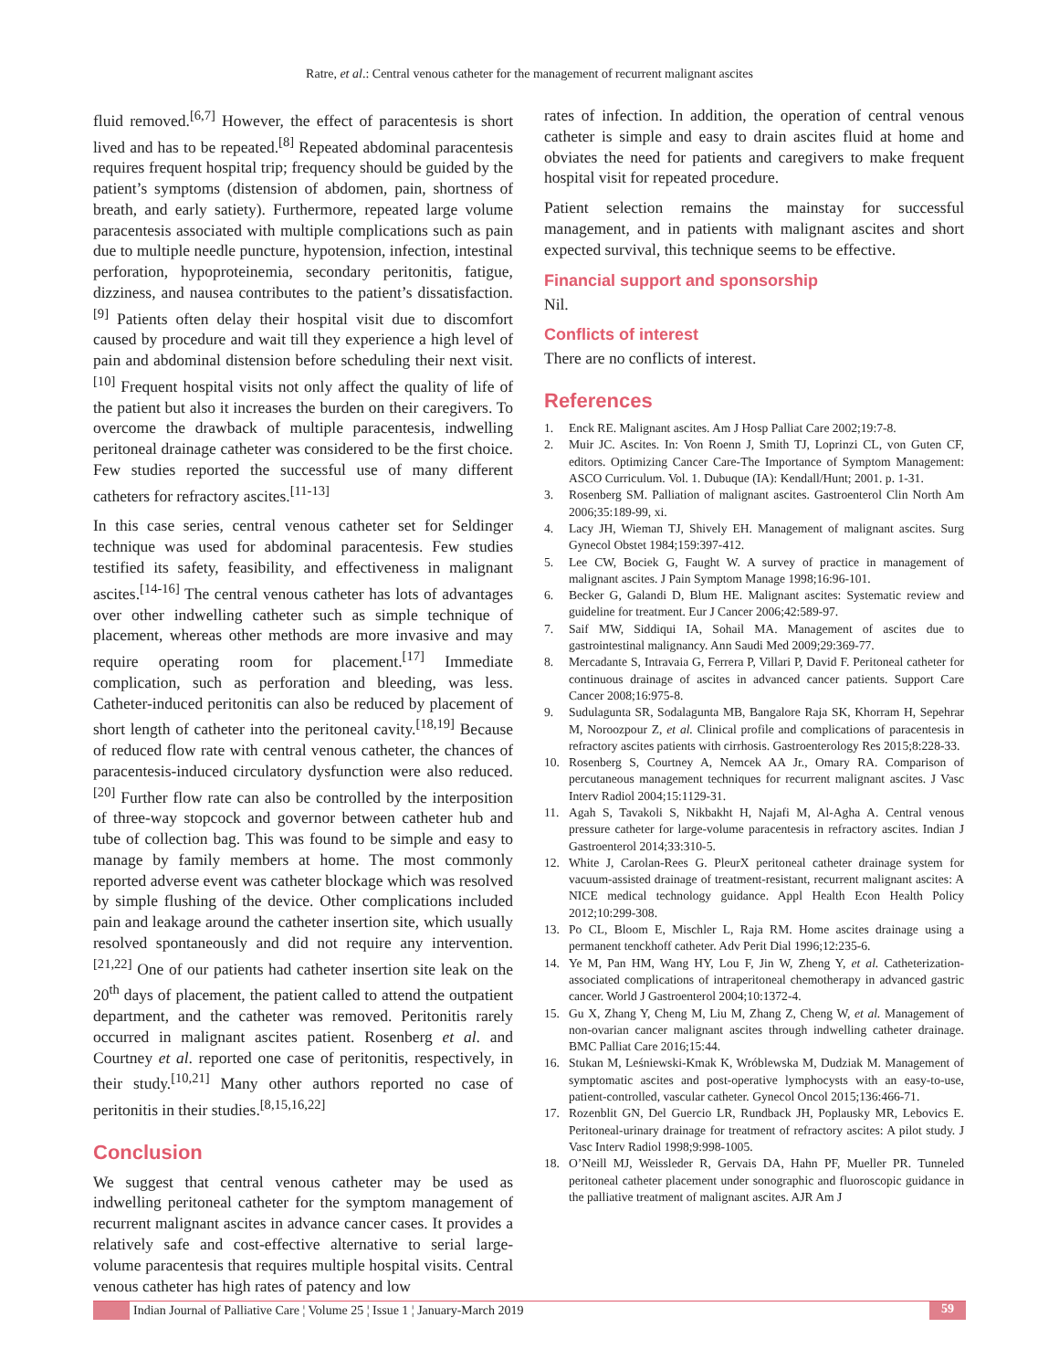Ratre, et al.: Central venous catheter for the management of recurrent malignant ascites
fluid removed.<sup>[6,7]</sup> However, the effect of paracentesis is short lived and has to be repeated.<sup>[8]</sup> Repeated abdominal paracentesis requires frequent hospital trip; frequency should be guided by the patient’s symptoms (distension of abdomen, pain, shortness of breath, and early satiety). Furthermore, repeated large volume paracentesis associated with multiple complications such as pain due to multiple needle puncture, hypotension, infection, intestinal perforation, hypoproteinemia, secondary peritonitis, fatigue, dizziness, and nausea contributes to the patient’s dissatisfaction.<sup>[9]</sup> Patients often delay their hospital visit due to discomfort caused by procedure and wait till they experience a high level of pain and abdominal distension before scheduling their next visit.<sup>[10]</sup> Frequent hospital visits not only affect the quality of life of the patient but also it increases the burden on their caregivers. To overcome the drawback of multiple paracentesis, indwelling peritoneal drainage catheter was considered to be the first choice. Few studies reported the successful use of many different catheters for refractory ascites.<sup>[11-13]</sup>
In this case series, central venous catheter set for Seldinger technique was used for abdominal paracentesis. Few studies testified its safety, feasibility, and effectiveness in malignant ascites.<sup>[14-16]</sup> The central venous catheter has lots of advantages over other indwelling catheter such as simple technique of placement, whereas other methods are more invasive and may require operating room for placement.<sup>[17]</sup> Immediate complication, such as perforation and bleeding, was less. Catheter-induced peritonitis can also be reduced by placement of short length of catheter into the peritoneal cavity.<sup>[18,19]</sup> Because of reduced flow rate with central venous catheter, the chances of paracentesis-induced circulatory dysfunction were also reduced.<sup>[20]</sup> Further flow rate can also be controlled by the interposition of three-way stopcock and governor between catheter hub and tube of collection bag. This was found to be simple and easy to manage by family members at home. The most commonly reported adverse event was catheter blockage which was resolved by simple flushing of the device. Other complications included pain and leakage around the catheter insertion site, which usually resolved spontaneously and did not require any intervention.<sup>[21,22]</sup> One of our patients had catheter insertion site leak on the 20<sup>th</sup> days of placement, the patient called to attend the outpatient department, and the catheter was removed. Peritonitis rarely occurred in malignant ascites patient. Rosenberg et al. and Courtney et al. reported one case of peritonitis, respectively, in their study.<sup>[10,21]</sup> Many other authors reported no case of peritonitis in their studies.<sup>[8,15,16,22]</sup>
Conclusion
We suggest that central venous catheter may be used as indwelling peritoneal catheter for the symptom management of recurrent malignant ascites in advance cancer cases. It provides a relatively safe and cost-effective alternative to serial large-volume paracentesis that requires multiple hospital visits. Central venous catheter has high rates of patency and low
rates of infection. In addition, the operation of central venous catheter is simple and easy to drain ascites fluid at home and obviates the need for patients and caregivers to make frequent hospital visit for repeated procedure.
Patient selection remains the mainstay for successful management, and in patients with malignant ascites and short expected survival, this technique seems to be effective.
Financial support and sponsorship
Nil.
Conflicts of interest
There are no conflicts of interest.
References
1. Enck RE. Malignant ascites. Am J Hosp Palliat Care 2002;19:7-8.
2. Muir JC. Ascites. In: Von Roenn J, Smith TJ, Loprinzi CL, von Guten CF, editors. Optimizing Cancer Care-The Importance of Symptom Management: ASCO Curriculum. Vol. 1. Dubuque (IA): Kendall/Hunt; 2001. p. 1-31.
3. Rosenberg SM. Palliation of malignant ascites. Gastroenterol Clin North Am 2006;35:189-99, xi.
4. Lacy JH, Wieman TJ, Shively EH. Management of malignant ascites. Surg Gynecol Obstet 1984;159:397-412.
5. Lee CW, Bociek G, Faught W. A survey of practice in management of malignant ascites. J Pain Symptom Manage 1998;16:96-101.
6. Becker G, Galandi D, Blum HE. Malignant ascites: Systematic review and guideline for treatment. Eur J Cancer 2006;42:589-97.
7. Saif MW, Siddiqui IA, Sohail MA. Management of ascites due to gastrointestinal malignancy. Ann Saudi Med 2009;29:369-77.
8. Mercadante S, Intravaia G, Ferrera P, Villari P, David F. Peritoneal catheter for continuous drainage of ascites in advanced cancer patients. Support Care Cancer 2008;16:975-8.
9. Sudulagunta SR, Sodalagunta MB, Bangalore Raja SK, Khorram H, Sepehrar M, Noroozpour Z, et al. Clinical profile and complications of paracentesis in refractory ascites patients with cirrhosis. Gastroenterology Res 2015;8:228-33.
10. Rosenberg S, Courtney A, Nemcek AA Jr., Omary RA. Comparison of percutaneous management techniques for recurrent malignant ascites. J Vasc Interv Radiol 2004;15:1129-31.
11. Agah S, Tavakoli S, Nikbakht H, Najafi M, Al-Agha A. Central venous pressure catheter for large-volume paracentesis in refractory ascites. Indian J Gastroenterol 2014;33:310-5.
12. White J, Carolan-Rees G. PleurX peritoneal catheter drainage system for vacuum-assisted drainage of treatment-resistant, recurrent malignant ascites: A NICE medical technology guidance. Appl Health Econ Health Policy 2012;10:299-308.
13. Po CL, Bloom E, Mischler L, Raja RM. Home ascites drainage using a permanent tenckhoff catheter. Adv Perit Dial 1996;12:235-6.
14. Ye M, Pan HM, Wang HY, Lou F, Jin W, Zheng Y, et al. Catheterization-associated complications of intraperitoneal chemotherapy in advanced gastric cancer. World J Gastroenterol 2004;10:1372-4.
15. Gu X, Zhang Y, Cheng M, Liu M, Zhang Z, Cheng W, et al. Management of non-ovarian cancer malignant ascites through indwelling catheter drainage. BMC Palliat Care 2016;15:44.
16. Stukan M, Leśniewski-Kmak K, Wróblewska M, Dudziak M. Management of symptomatic ascites and post-operative lymphocysts with an easy-to-use, patient-controlled, vascular catheter. Gynecol Oncol 2015;136:466-71.
17. Rozenblit GN, Del Guercio LR, Rundback JH, Poplausky MR, Lebovics E. Peritoneal-urinary drainage for treatment of refractory ascites: A pilot study. J Vasc Interv Radiol 1998;9:998-1005.
18. O’Neill MJ, Weissleder R, Gervais DA, Hahn PF, Mueller PR. Tunneled peritoneal catheter placement under sonographic and fluoroscopic guidance in the palliative treatment of malignant ascites. AJR Am J
Indian Journal of Palliative Care ¦ Volume 25 ¦ Issue 1 ¦ January-March 2019 59